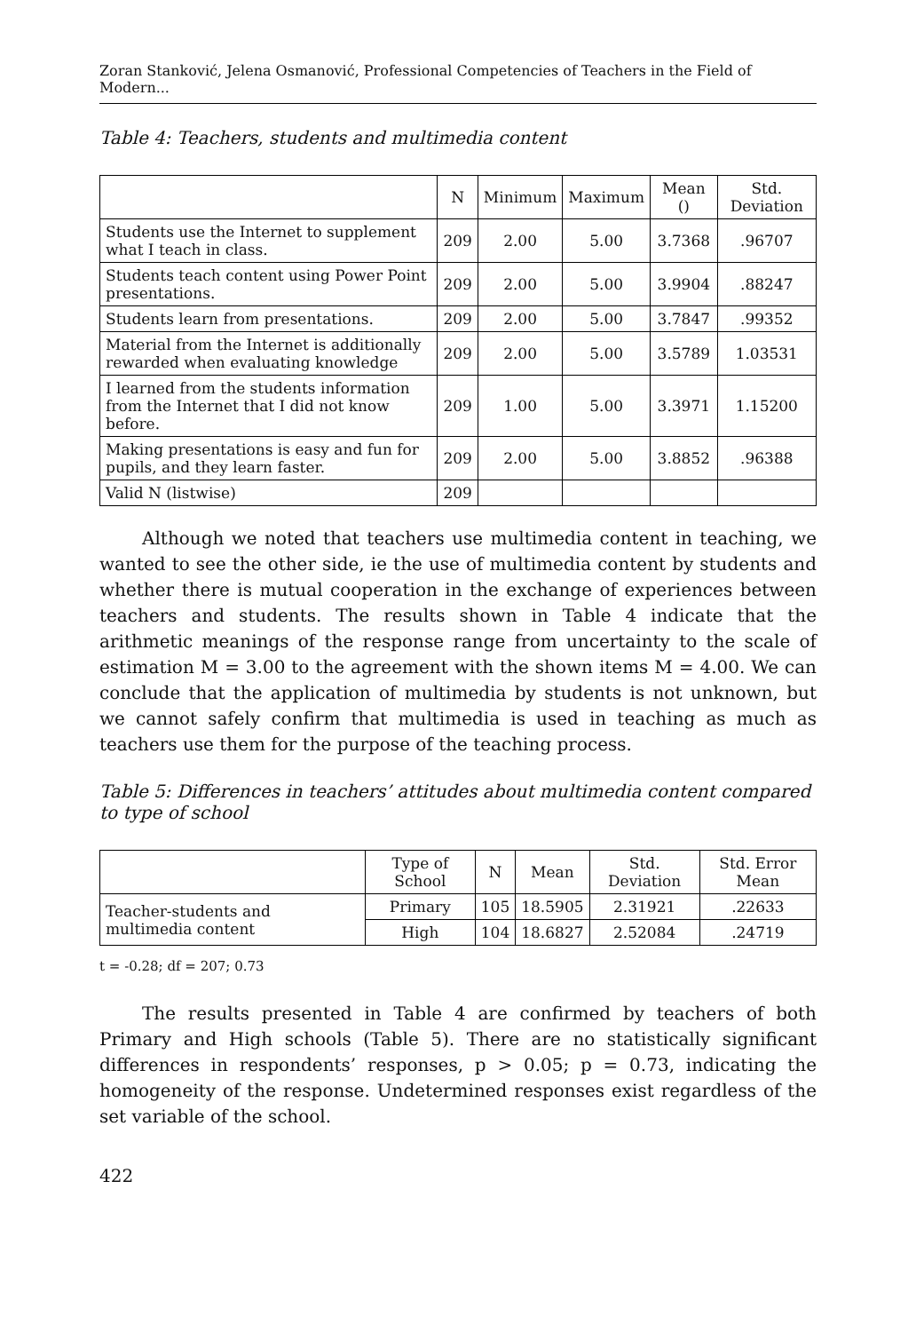Zoran Stanković, Jelena Osmanović, Professional Competencies of Teachers in the Field of Modern...
Table 4: Teachers, students and multimedia content
| | N | Minimum | Maximum | Mean () | Std. Deviation |
| --- | --- | --- | --- | --- | --- |
| Students use the Internet to supplement what I teach in class. | 209 | 2.00 | 5.00 | 3.7368 | .96707 |
| Students teach content using Power Point presentations. | 209 | 2.00 | 5.00 | 3.9904 | .88247 |
| Students learn from presentations. | 209 | 2.00 | 5.00 | 3.7847 | .99352 |
| Material from the Internet is additionally rewarded when evaluating knowledge | 209 | 2.00 | 5.00 | 3.5789 | 1.03531 |
| I learned from the students information from the Internet that I did not know before. | 209 | 1.00 | 5.00 | 3.3971 | 1.15200 |
| Making presentations is easy and fun for pupils, and they learn faster. | 209 | 2.00 | 5.00 | 3.8852 | .96388 |
| Valid N (listwise) | 209 | | | | |
Although we noted that teachers use multimedia content in teaching, we wanted to see the other side, ie the use of multimedia content by students and whether there is mutual cooperation in the exchange of experiences between teachers and students. The results shown in Table 4 indicate that the arithmetic meanings of the response range from uncertainty to the scale of estimation M = 3.00 to the agreement with the shown items M = 4.00. We can conclude that the application of multimedia by students is not unknown, but we cannot safely confirm that multimedia is used in teaching as much as teachers use them for the purpose of the teaching process.
Table 5: Differences in teachers’ attitudes about multimedia content compared to type of school
| | Type of School | N | Mean | Std. Deviation | Std. Error Mean |
| --- | --- | --- | --- | --- | --- |
| Teacher-students and multimedia content | Primary | 105 | 18.5905 | 2.31921 | .22633 |
| | High | 104 | 18.6827 | 2.52084 | .24719 |
t = -0.28; df = 207; 0.73
The results presented in Table 4 are confirmed by teachers of both Primary and High schools (Table 5). There are no statistically significant differences in respondents’ responses, p > 0.05; p = 0.73, indicating the homogeneity of the response. Undetermined responses exist regardless of the set variable of the school.
422